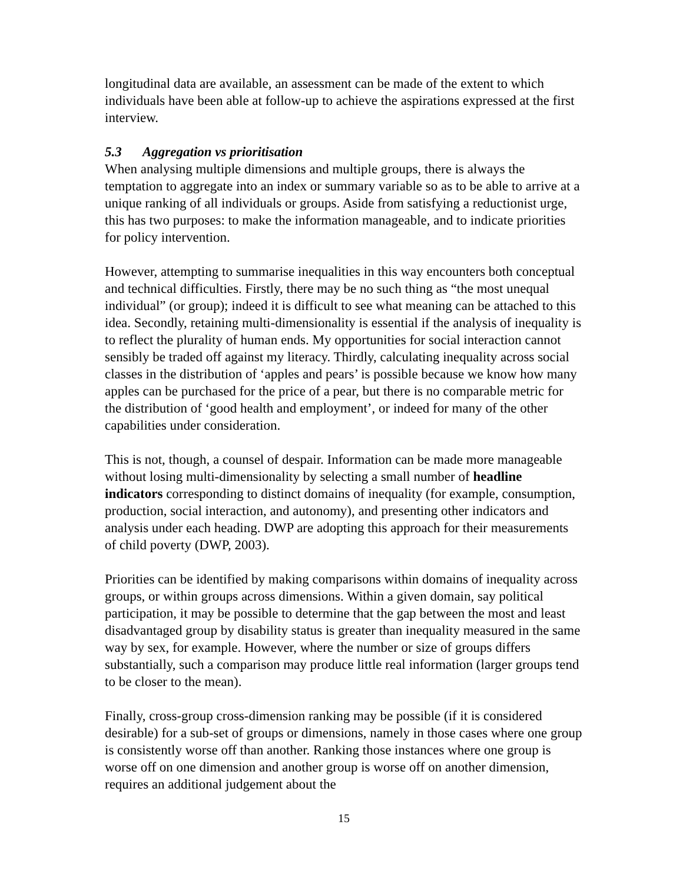longitudinal data are available, an assessment can be made of the extent to which individuals have been able at follow-up to achieve the aspirations expressed at the first interview.
5.3 Aggregation vs prioritisation
When analysing multiple dimensions and multiple groups, there is always the temptation to aggregate into an index or summary variable so as to be able to arrive at a unique ranking of all individuals or groups. Aside from satisfying a reductionist urge, this has two purposes: to make the information manageable, and to indicate priorities for policy intervention.
However, attempting to summarise inequalities in this way encounters both conceptual and technical difficulties. Firstly, there may be no such thing as “the most unequal individual” (or group); indeed it is difficult to see what meaning can be attached to this idea. Secondly, retaining multi-dimensionality is essential if the analysis of inequality is to reflect the plurality of human ends. My opportunities for social interaction cannot sensibly be traded off against my literacy. Thirdly, calculating inequality across social classes in the distribution of ‘apples and pears’ is possible because we know how many apples can be purchased for the price of a pear, but there is no comparable metric for the distribution of ‘good health and employment’, or indeed for many of the other capabilities under consideration.
This is not, though, a counsel of despair. Information can be made more manageable without losing multi-dimensionality by selecting a small number of headline indicators corresponding to distinct domains of inequality (for example, consumption, production, social interaction, and autonomy), and presenting other indicators and analysis under each heading. DWP are adopting this approach for their measurements of child poverty (DWP, 2003).
Priorities can be identified by making comparisons within domains of inequality across groups, or within groups across dimensions. Within a given domain, say political participation, it may be possible to determine that the gap between the most and least disadvantaged group by disability status is greater than inequality measured in the same way by sex, for example. However, where the number or size of groups differs substantially, such a comparison may produce little real information (larger groups tend to be closer to the mean).
Finally, cross-group cross-dimension ranking may be possible (if it is considered desirable) for a sub-set of groups or dimensions, namely in those cases where one group is consistently worse off than another. Ranking those instances where one group is worse off on one dimension and another group is worse off on another dimension, requires an additional judgement about the
15